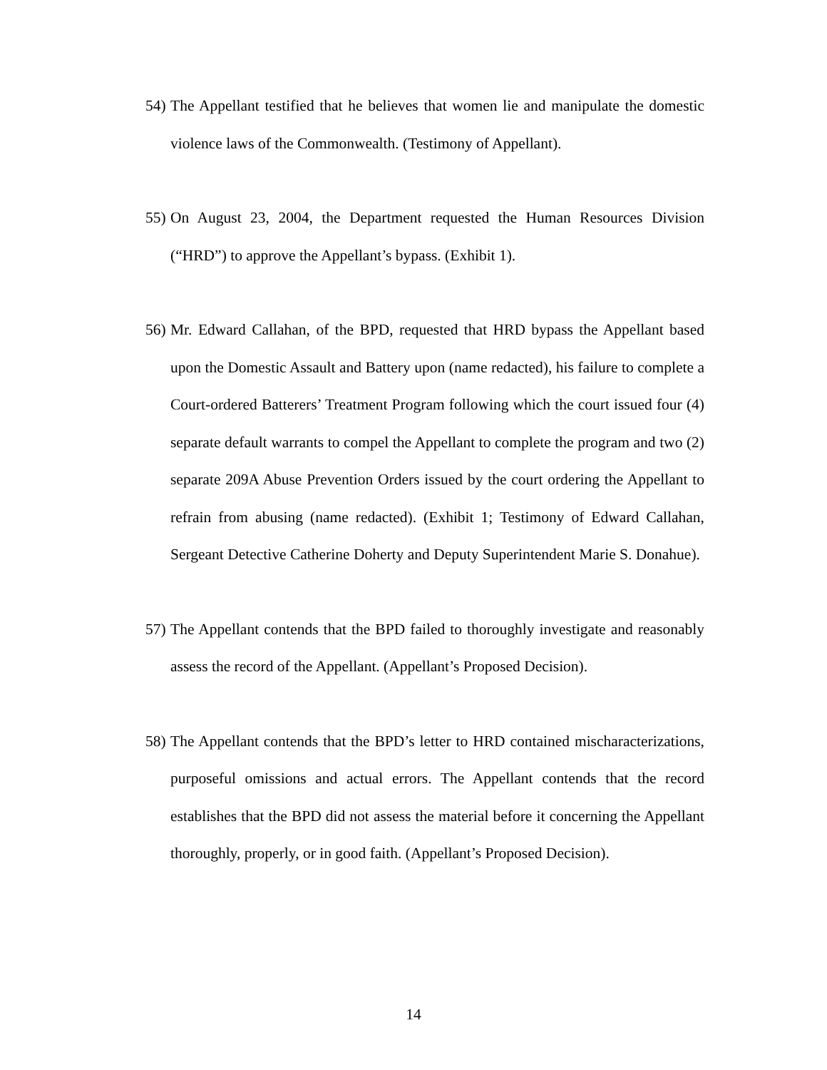54)
The Appellant testified that he believes that women lie and manipulate the domestic violence laws of the Commonwealth. (Testimony of Appellant).
55)
On August 23, 2004, the Department requested the Human Resources Division (“HRD”) to approve the Appellant’s bypass. (Exhibit 1).
56)
Mr. Edward Callahan, of the BPD, requested that HRD bypass the Appellant based upon the Domestic Assault and Battery upon (name redacted), his failure to complete a Court-ordered Batterers’ Treatment Program following which the court issued four (4) separate default warrants to compel the Appellant to complete the program and two (2) separate 209A Abuse Prevention Orders issued by the court ordering the Appellant to refrain from abusing (name redacted). (Exhibit 1; Testimony of Edward Callahan, Sergeant Detective Catherine Doherty and Deputy Superintendent Marie S. Donahue).
57)
The Appellant contends that the BPD failed to thoroughly investigate and reasonably assess the record of the Appellant. (Appellant’s Proposed Decision).
58)
The Appellant contends that the BPD’s letter to HRD contained mischaracterizations, purposeful omissions and actual errors. The Appellant contends that the record establishes that the BPD did not assess the material before it concerning the Appellant thoroughly, properly, or in good faith. (Appellant’s Proposed Decision).
14